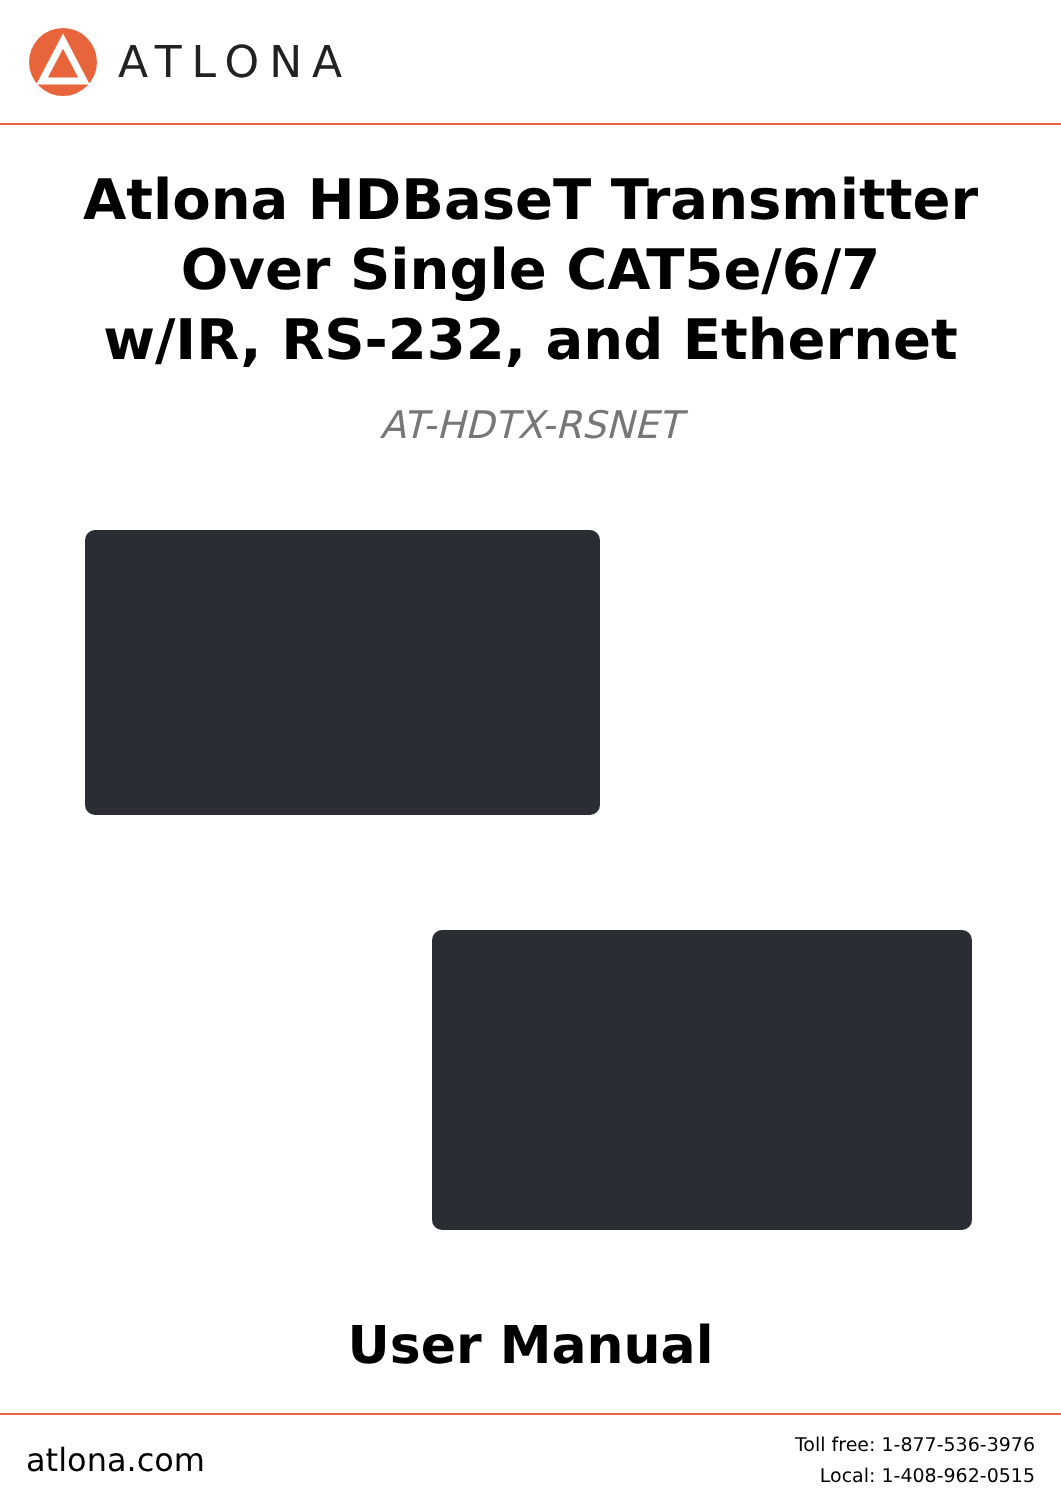ATLONA
Atlona HDBaseT Transmitter
Over Single CAT5e/6/7
w/IR, RS-232, and Ethernet
AT-HDTX-RSNET
User Manual
atlona.com
Toll free: 1-877-536-3976
Local: 1-408-962-0515